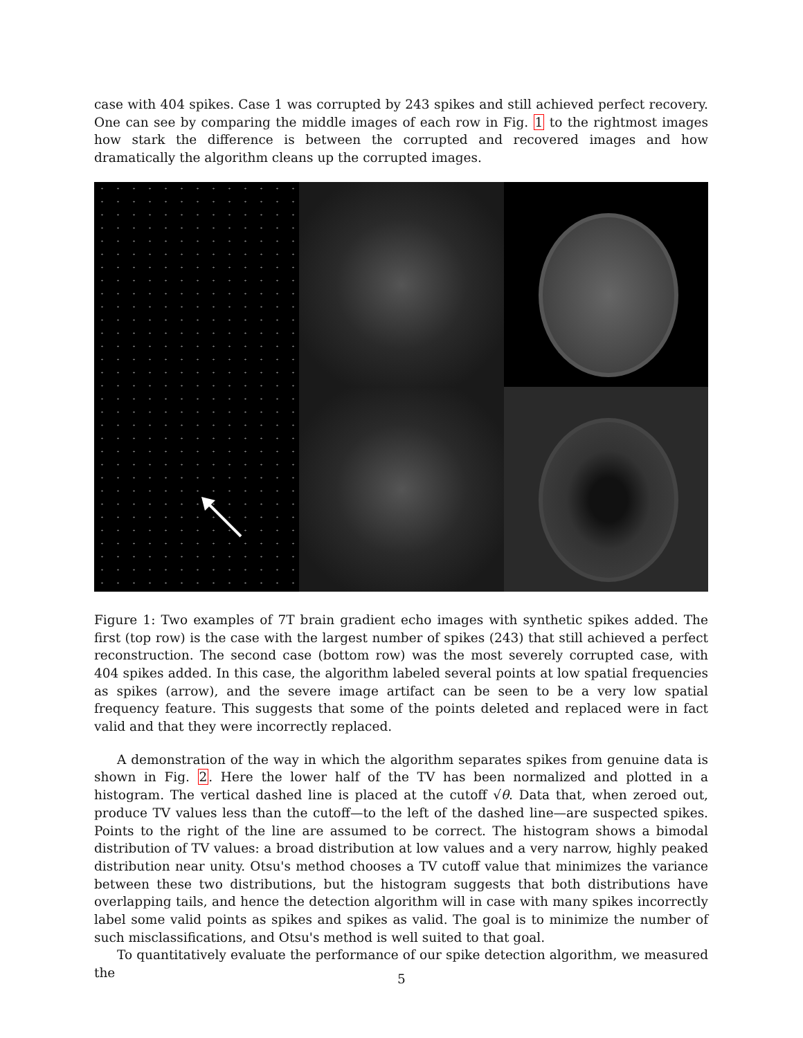case with 404 spikes. Case 1 was corrupted by 243 spikes and still achieved perfect recovery. One can see by comparing the middle images of each row in Fig. 1 to the rightmost images how stark the difference is between the corrupted and recovered images and how dramatically the algorithm cleans up the corrupted images.
Figure 1: Two examples of 7T brain gradient echo images with synthetic spikes added. The first (top row) is the case with the largest number of spikes (243) that still achieved a perfect reconstruction. The second case (bottom row) was the most severely corrupted case, with 404 spikes added. In this case, the algorithm labeled several points at low spatial frequencies as spikes (arrow), and the severe image artifact can be seen to be a very low spatial frequency feature. This suggests that some of the points deleted and replaced were in fact valid and that they were incorrectly replaced.
A demonstration of the way in which the algorithm separates spikes from genuine data is shown in Fig. 2. Here the lower half of the TV has been normalized and plotted in a histogram. The vertical dashed line is placed at the cutoff √θ. Data that, when zeroed out, produce TV values less than the cutoff—to the left of the dashed line—are suspected spikes. Points to the right of the line are assumed to be correct. The histogram shows a bimodal distribution of TV values: a broad distribution at low values and a very narrow, highly peaked distribution near unity. Otsu's method chooses a TV cutoff value that minimizes the variance between these two distributions, but the histogram suggests that both distributions have overlapping tails, and hence the detection algorithm will in case with many spikes incorrectly label some valid points as spikes and spikes as valid. The goal is to minimize the number of such misclassifications, and Otsu's method is well suited to that goal.
To quantitatively evaluate the performance of our spike detection algorithm, we measured the
5